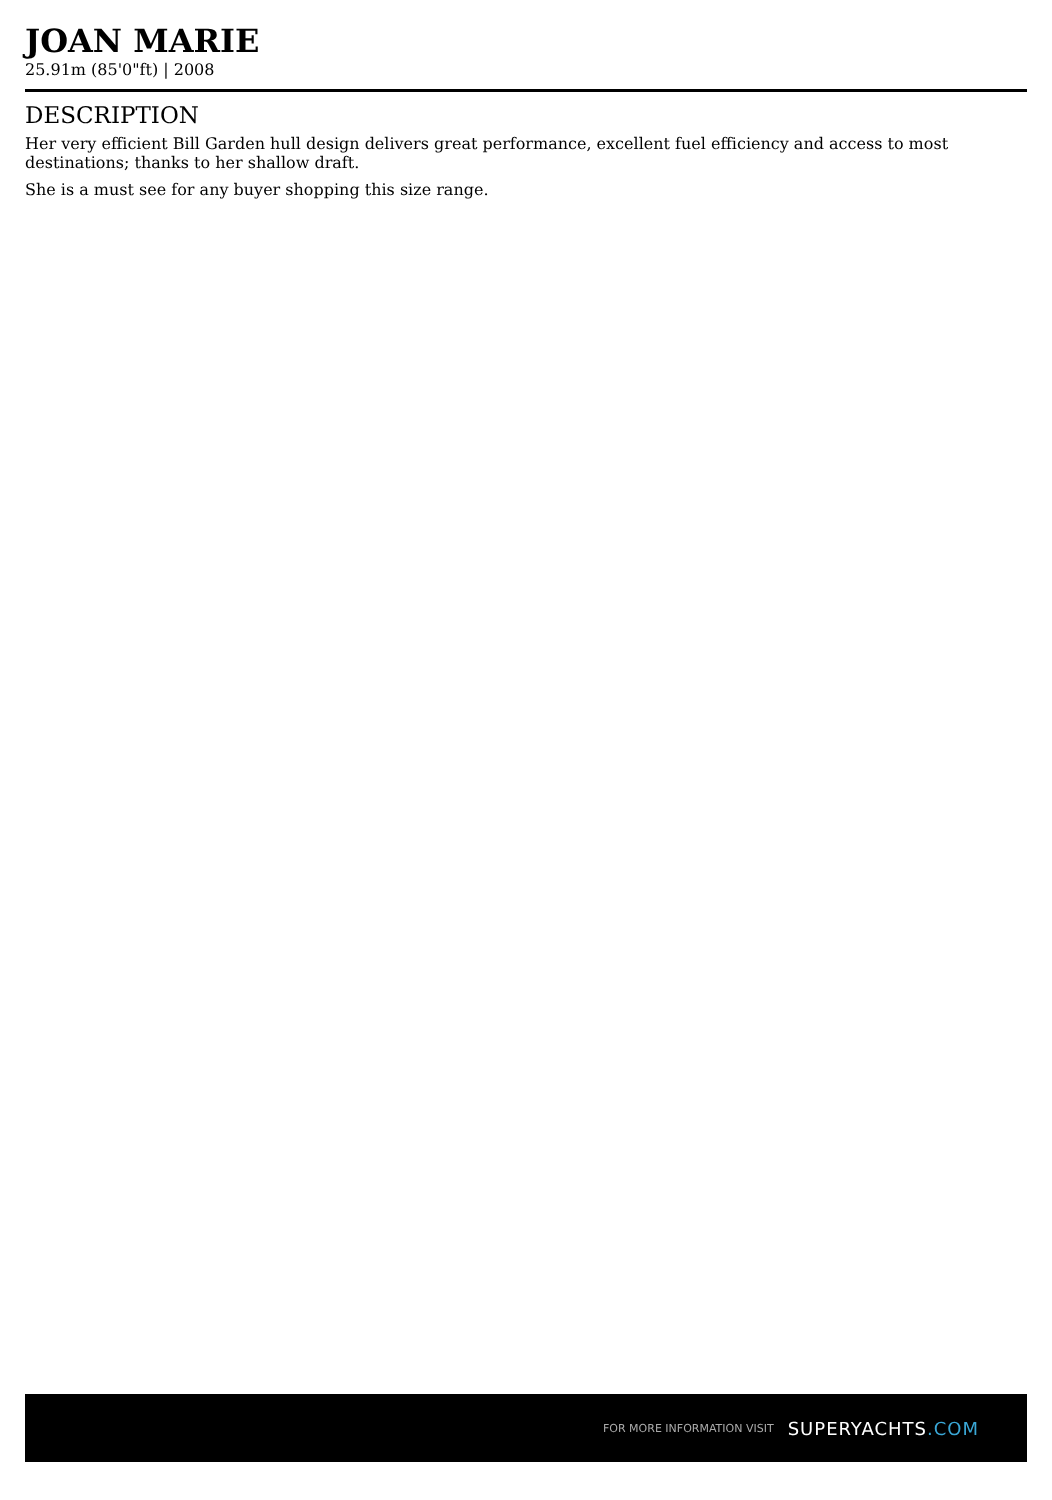JOAN MARIE
25.91m (85'0"ft) | 2008
DESCRIPTION
Her very efficient Bill Garden hull design delivers great performance, excellent fuel efficiency and access to most destinations; thanks to her shallow draft.
She is a must see for any buyer shopping this size range.
FOR MORE INFORMATION VISIT SUPERYACHTS.COM